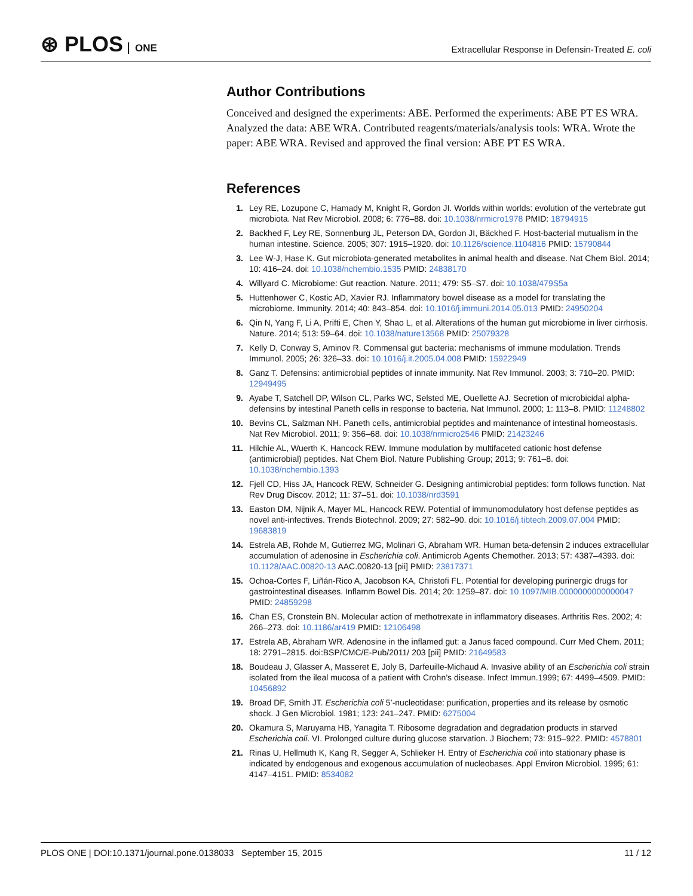⊛ PLOS ONE
Extracellular Response in Defensin-Treated E. coli
Author Contributions
Conceived and designed the experiments: ABE. Performed the experiments: ABE PT ES WRA. Analyzed the data: ABE WRA. Contributed reagents/materials/analysis tools: WRA. Wrote the paper: ABE WRA. Revised and approved the final version: ABE PT ES WRA.
References
1. Ley RE, Lozupone C, Hamady M, Knight R, Gordon JI. Worlds within worlds: evolution of the vertebrate gut microbiota. Nat Rev Microbiol. 2008; 6: 776–88. doi: 10.1038/nrmicro1978 PMID: 18794915
2. Backhed F, Ley RE, Sonnenburg JL, Peterson DA, Gordon JI, Bäckhed F. Host-bacterial mutualism in the human intestine. Science. 2005; 307: 1915–1920. doi: 10.1126/science.1104816 PMID: 15790844
3. Lee W-J, Hase K. Gut microbiota-generated metabolites in animal health and disease. Nat Chem Biol. 2014; 10: 416–24. doi: 10.1038/nchembio.1535 PMID: 24838170
4. Willyard C. Microbiome: Gut reaction. Nature. 2011; 479: S5–S7. doi: 10.1038/479S5a
5. Huttenhower C, Kostic AD, Xavier RJ. Inflammatory bowel disease as a model for translating the microbiome. Immunity. 2014; 40: 843–854. doi: 10.1016/j.immuni.2014.05.013 PMID: 24950204
6. Qin N, Yang F, Li A, Prifti E, Chen Y, Shao L, et al. Alterations of the human gut microbiome in liver cirrhosis. Nature. 2014; 513: 59–64. doi: 10.1038/nature13568 PMID: 25079328
7. Kelly D, Conway S, Aminov R. Commensal gut bacteria: mechanisms of immune modulation. Trends Immunol. 2005; 26: 326–33. doi: 10.1016/j.it.2005.04.008 PMID: 15922949
8. Ganz T. Defensins: antimicrobial peptides of innate immunity. Nat Rev Immunol. 2003; 3: 710–20. PMID: 12949495
9. Ayabe T, Satchell DP, Wilson CL, Parks WC, Selsted ME, Ouellette AJ. Secretion of microbicidal alpha-defensins by intestinal Paneth cells in response to bacteria. Nat Immunol. 2000; 1: 113–8. PMID: 11248802
10. Bevins CL, Salzman NH. Paneth cells, antimicrobial peptides and maintenance of intestinal homeostasis. Nat Rev Microbiol. 2011; 9: 356–68. doi: 10.1038/nrmicro2546 PMID: 21423246
11. Hilchie AL, Wuerth K, Hancock REW. Immune modulation by multifaceted cationic host defense (antimicrobial) peptides. Nat Chem Biol. Nature Publishing Group; 2013; 9: 761–8. doi: 10.1038/nchembio.1393
12. Fjell CD, Hiss JA, Hancock REW, Schneider G. Designing antimicrobial peptides: form follows function. Nat Rev Drug Discov. 2012; 11: 37–51. doi: 10.1038/nrd3591
13. Easton DM, Nijnik A, Mayer ML, Hancock REW. Potential of immunomodulatory host defense peptides as novel anti-infectives. Trends Biotechnol. 2009; 27: 582–90. doi: 10.1016/j.tibtech.2009.07.004 PMID: 19683819
14. Estrela AB, Rohde M, Gutierrez MG, Molinari G, Abraham WR. Human beta-defensin 2 induces extracellular accumulation of adenosine in Escherichia coli. Antimicrob Agents Chemother. 2013; 57: 4387–4393. doi: 10.1128/AAC.00820-13 AAC.00820-13 [pii] PMID: 23817371
15. Ochoa-Cortes F, Liñán-Rico A, Jacobson KA, Christofi FL. Potential for developing purinergic drugs for gastrointestinal diseases. Inflamm Bowel Dis. 2014; 20: 1259–87. doi: 10.1097/MIB.0000000000000047 PMID: 24859298
16. Chan ES, Cronstein BN. Molecular action of methotrexate in inflammatory diseases. Arthritis Res. 2002; 4: 266–273. doi: 10.1186/ar419 PMID: 12106498
17. Estrela AB, Abraham WR. Adenosine in the inflamed gut: a Janus faced compound. Curr Med Chem. 2011; 18: 2791–2815. doi:BSP/CMC/E-Pub/2011/ 203 [pii] PMID: 21649583
18. Boudeau J, Glasser A, Masseret E, Joly B, Darfeuille-Michaud A. Invasive ability of an Escherichia coli strain isolated from the ileal mucosa of a patient with Crohn’s disease. Infect Immun.1999; 67: 4499–4509. PMID: 10456892
19. Broad DF, Smith JT. Escherichia coli 5’-nucleotidase: purification, properties and its release by osmotic shock. J Gen Microbiol. 1981; 123: 241–247. PMID: 6275004
20. Okamura S, Maruyama HB, Yanagita T. Ribosome degradation and degradation products in starved Escherichia coli. VI. Prolonged culture during glucose starvation. J Biochem; 73: 915–922. PMID: 4578801
21. Rinas U, Hellmuth K, Kang R, Segger A, Schlieker H. Entry of Escherichia coli into stationary phase is indicated by endogenous and exogenous accumulation of nucleobases. Appl Environ Microbiol. 1995; 61: 4147–4151. PMID: 8534082
PLOS ONE | DOI:10.1371/journal.pone.0138033 September 15, 2015
11 / 12